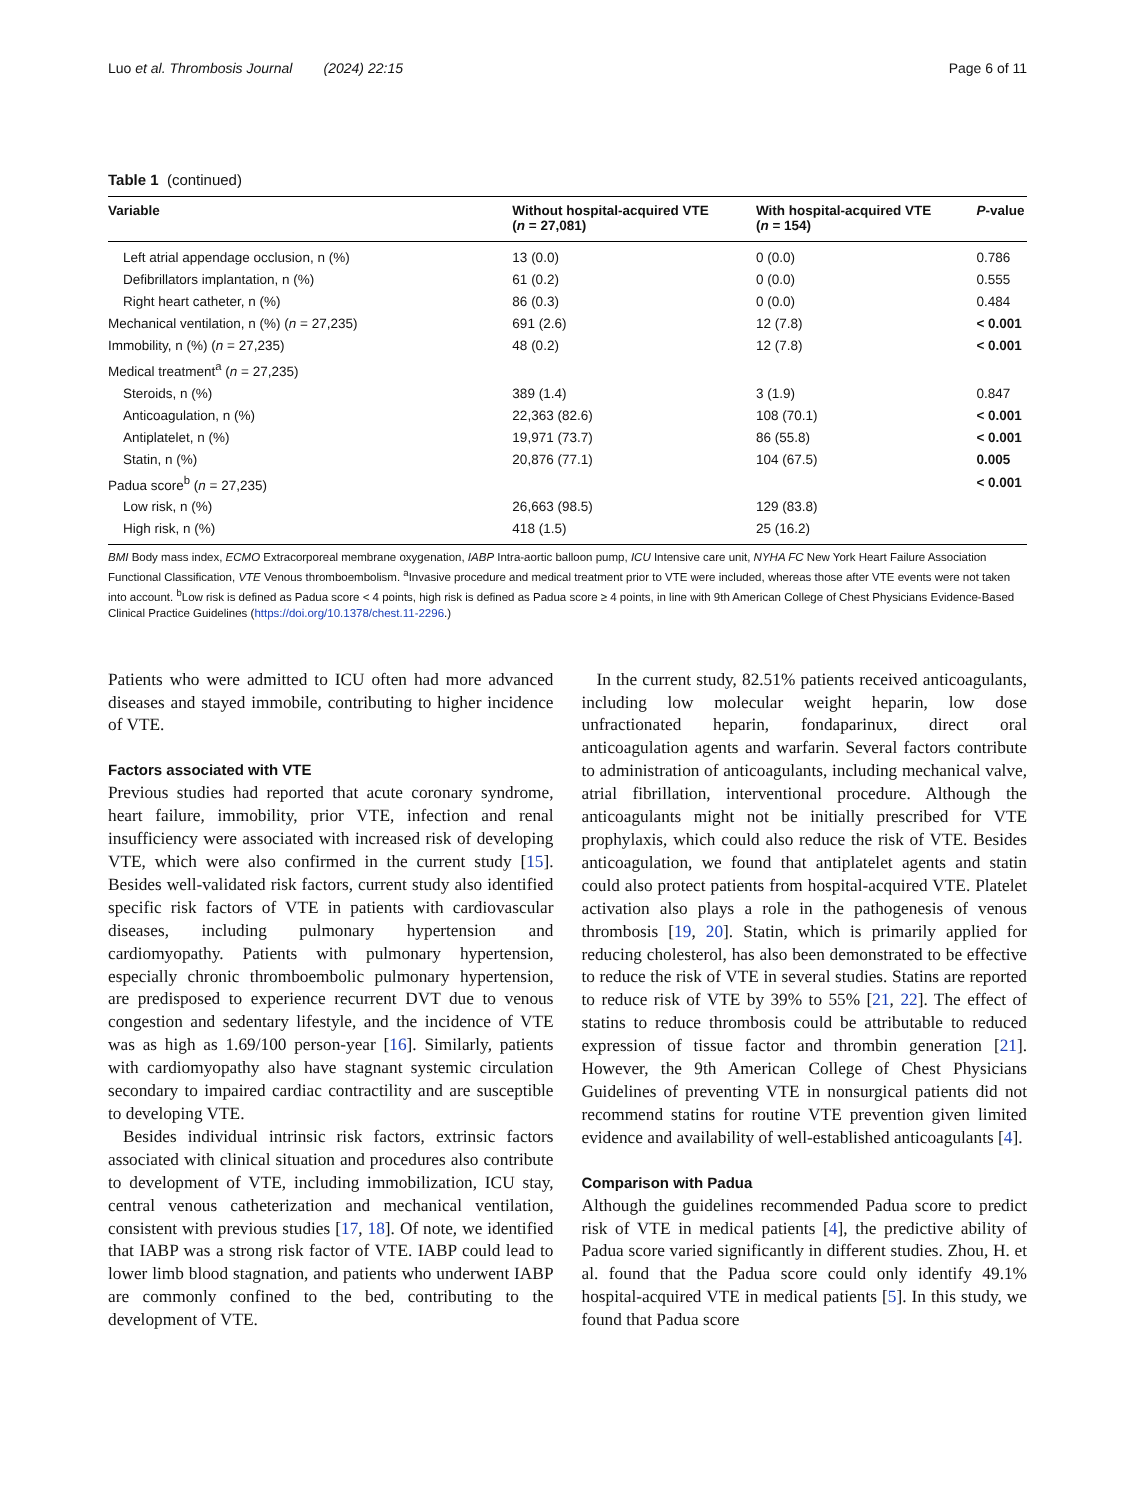Luo et al. Thrombosis Journal (2024) 22:15 Page 6 of 11
Table 1 (continued)
| Variable | Without hospital-acquired VTE ( n = 27,081) | With hospital-acquired VTE ( n = 154) | P -value |
| --- | --- | --- | --- |
| Left atrial appendage occlusion, n (%) | 13 (0.0) | 0 (0.0) | 0.786 |
| Defibrillators implantation, n (%) | 61 (0.2) | 0 (0.0) | 0.555 |
| Right heart catheter, n (%) | 86 (0.3) | 0 (0.0) | 0.484 |
| Mechanical ventilation, n (%) ( n = 27,235) | 691 (2.6) | 12 (7.8) | < 0.001 |
| Immobility, n (%) ( n = 27,235) | 48 (0.2) | 12 (7.8) | < 0.001 |
| Medical treatment<sup>a</sup> ( n = 27,235) | | | |
| Steroids, n (%) | 389 (1.4) | 3 (1.9) | 0.847 |
| Anticoagulation, n (%) | 22,363 (82.6) | 108 (70.1) | < 0.001 |
| Antiplatelet, n (%) | 19,971 (73.7) | 86 (55.8) | < 0.001 |
| Statin, n (%) | 20,876 (77.1) | 104 (67.5) | 0.005 |
| Padua score<sup>b</sup> ( n = 27,235) | | | < 0.001 |
| Low risk, n (%) | 26,663 (98.5) | 129 (83.8) | |
| High risk, n (%) | 418 (1.5) | 25 (16.2) | |
BMI Body mass index, ECMO Extracorporeal membrane oxygenation, IABP Intra-aortic balloon pump, ICU Intensive care unit, NYHA FC New York Heart Failure Association Functional Classification, VTE Venous thromboembolism. <sup>a</sup>Invasive procedure and medical treatment prior to VTE were included, whereas those after VTE events were not taken into account. <sup>b</sup>Low risk is defined as Padua score < 4 points, high risk is defined as Padua score ≥ 4 points, in line with 9th American College of Chest Physicians Evidence-Based Clinical Practice Guidelines (https://doi.org/10.1378/chest.11-2296.)
Patients who were admitted to ICU often had more advanced diseases and stayed immobile, contributing to higher incidence of VTE.
Factors associated with VTE
Previous studies had reported that acute coronary syndrome, heart failure, immobility, prior VTE, infection and renal insufficiency were associated with increased risk of developing VTE, which were also confirmed in the current study [15]. Besides well-validated risk factors, current study also identified specific risk factors of VTE in patients with cardiovascular diseases, including pulmonary hypertension and cardiomyopathy. Patients with pulmonary hypertension, especially chronic thromboembolic pulmonary hypertension, are predisposed to experience recurrent DVT due to venous congestion and sedentary lifestyle, and the incidence of VTE was as high as 1.69/100 person-year [16]. Similarly, patients with cardiomyopathy also have stagnant systemic circulation secondary to impaired cardiac contractility and are susceptible to developing VTE.
Besides individual intrinsic risk factors, extrinsic factors associated with clinical situation and procedures also contribute to development of VTE, including immobilization, ICU stay, central venous catheterization and mechanical ventilation, consistent with previous studies [17, 18]. Of note, we identified that IABP was a strong risk factor of VTE. IABP could lead to lower limb blood stagnation, and patients who underwent IABP are commonly confined to the bed, contributing to the development of VTE.
In the current study, 82.51% patients received anticoagulants, including low molecular weight heparin, low dose unfractionated heparin, fondaparinux, direct oral anticoagulation agents and warfarin. Several factors contribute to administration of anticoagulants, including mechanical valve, atrial fibrillation, interventional procedure. Although the anticoagulants might not be initially prescribed for VTE prophylaxis, which could also reduce the risk of VTE. Besides anticoagulation, we found that antiplatelet agents and statin could also protect patients from hospital-acquired VTE. Platelet activation also plays a role in the pathogenesis of venous thrombosis [19, 20]. Statin, which is primarily applied for reducing cholesterol, has also been demonstrated to be effective to reduce the risk of VTE in several studies. Statins are reported to reduce risk of VTE by 39% to 55% [21, 22]. The effect of statins to reduce thrombosis could be attributable to reduced expression of tissue factor and thrombin generation [21]. However, the 9th American College of Chest Physicians Guidelines of preventing VTE in nonsurgical patients did not recommend statins for routine VTE prevention given limited evidence and availability of well-established anticoagulants [4].
Comparison with Padua
Although the guidelines recommended Padua score to predict risk of VTE in medical patients [4], the predictive ability of Padua score varied significantly in different studies. Zhou, H. et al. found that the Padua score could only identify 49.1% hospital-acquired VTE in medical patients [5]. In this study, we found that Padua score